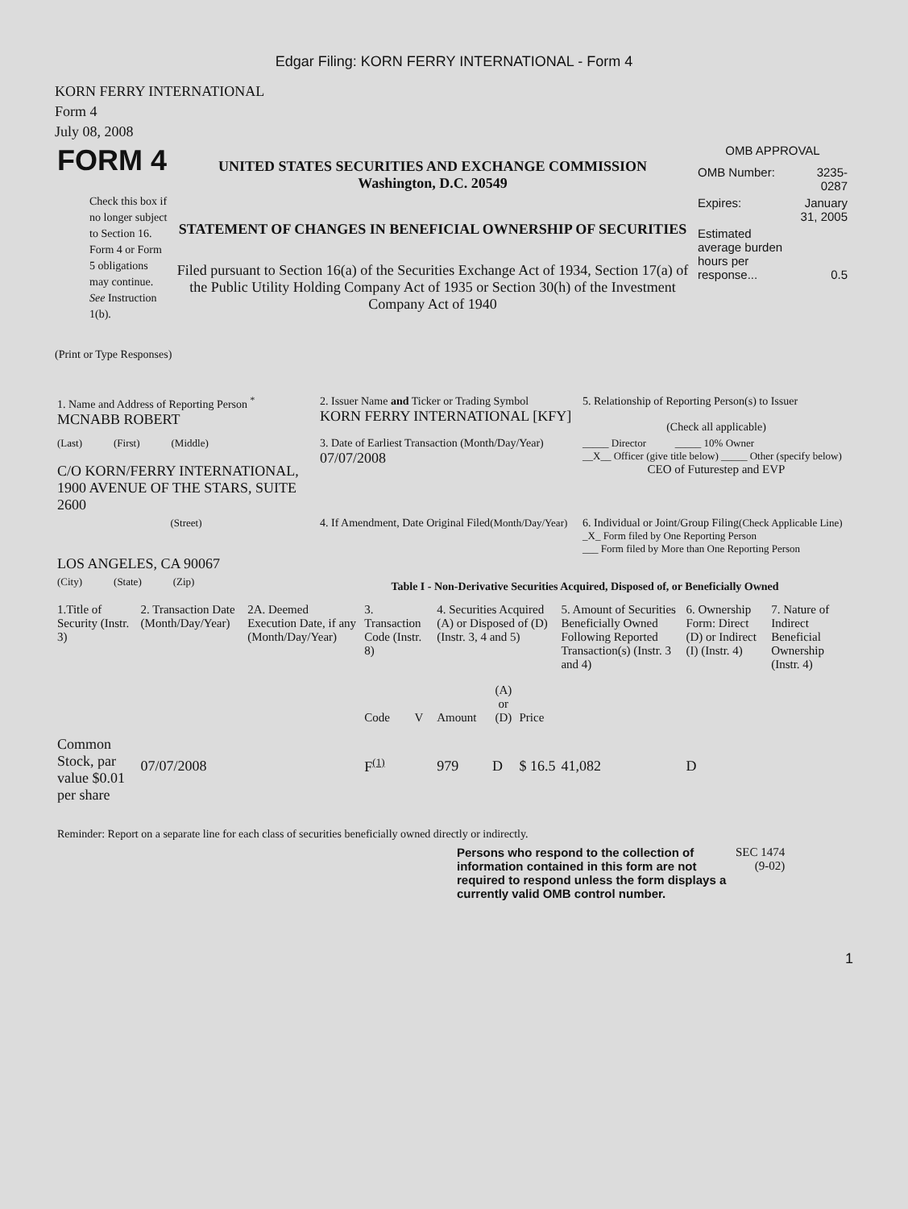Edgar Filing: KORN FERRY INTERNATIONAL - Form 4
KORN FERRY INTERNATIONAL
Form 4
July 08, 2008
| FORM 4 Check this box if no longer subject to Section 16. Form 4 or Form 5 obligations may continue. See Instruction 1(b). | UNITED STATES SECURITIES AND EXCHANGE COMMISSION Washington, D.C. 20549 STATEMENT OF CHANGES IN BENEFICIAL OWNERSHIP OF SECURITIES Filed pursuant to Section 16(a) of the Securities Exchange Act of 1934, Section 17(a) of the Public Utility Holding Company Act of 1935 or Section 30(h) of the Investment Company Act of 1940 | OMB APPROVAL / OMB Number: / 3235-0287 / / Expires: / January 31, 2005 / / Estimated average burden hours per response... / 0.5 / |
(Print or Type Responses)
| 1. Name and Address of Reporting Person <sup>*</sup> MCNABB ROBERT | 2. Issuer Name and Ticker or Trading Symbol KORN FERRY INTERNATIONAL [KFY] | 5. Relationship of Reporting Person(s) to Issuer (Check all applicable) |
| (Last) (First) (Middle) C/O KORN/FERRY INTERNATIONAL, 1900 AVENUE OF THE STARS, SUITE 2600 | 3. Date of Earliest Transaction (Month/Day/Year) 07/07/2008 | _____ Director _____ 10% Owner __X__ Officer (give title below) _____ Other (specify below) CEO of Futurestep and EVP |
| (Street) LOS ANGELES, CA 90067 | 4. If Amendment, Date Original Filed (Month/Day/Year) | 6. Individual or Joint/Group Filing (Check Applicable Line) _X_ Form filed by One Reporting Person ___ Form filed by More than One Reporting Person |
| (City) (State) (Zip) | Table I - Non-Derivative Securities Acquired, Disposed of, or Beneficially Owned | |
| 1.Title of Security (Instr. 3) | 2. Transaction Date (Month/Day/Year) | 2A. Deemed Execution Date, if any (Month/Day/Year) | 3. Transaction Code (Instr. 8) | | 4. Securities Acquired (A) or Disposed of (D) (Instr. 3, 4 and 5) | | | 5. Amount of Securities Beneficially Owned Following Reported Transaction(s) (Instr. 3 and 4) | 6. Ownership Form: Direct (D) or Indirect (I) (Instr. 4) | 7. Nature of Indirect Beneficial Ownership (Instr. 4) |
| --- | --- | --- | --- | --- | --- | --- | --- | --- | --- | --- |
| | | | Code | V | Amount | (A) or (D) | Price | | | |
| Common Stock, par value $0.01 per share | 07/07/2008 | | F<sup>(1)</sup> | | 979 | D | $ 16.5 | 41,082 | D | |
Reminder: Report on a separate line for each class of securities beneficially owned directly or indirectly.
| Persons who respond to the collection of information contained in this form are not required to respond unless the form displays a currently valid OMB control number. | SEC 1474 (9-02) |
1